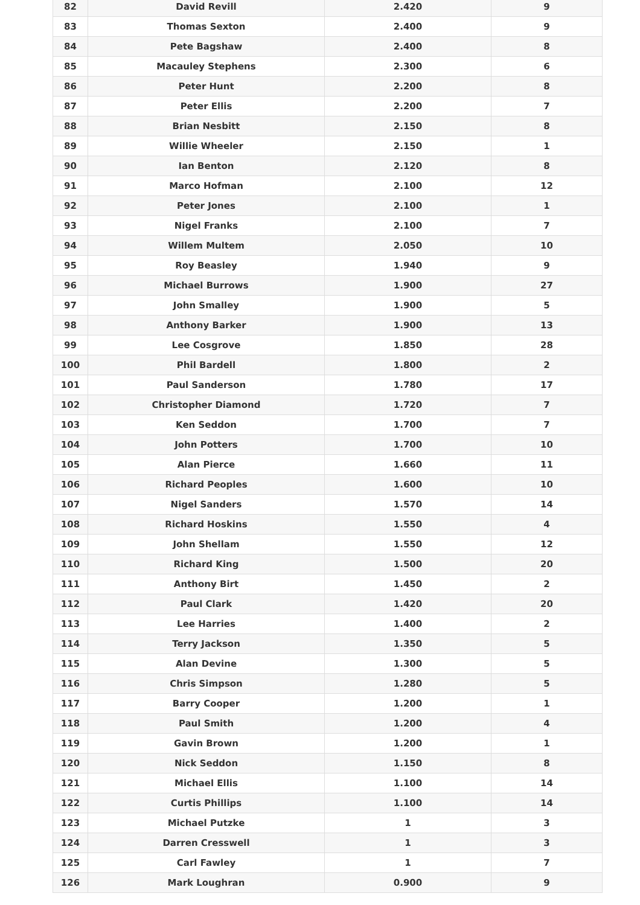| 82 | David Revill | 2.420 | 9 |
| 83 | Thomas Sexton | 2.400 | 9 |
| 84 | Pete Bagshaw | 2.400 | 8 |
| 85 | Macauley Stephens | 2.300 | 6 |
| 86 | Peter Hunt | 2.200 | 8 |
| 87 | Peter Ellis | 2.200 | 7 |
| 88 | Brian Nesbitt | 2.150 | 8 |
| 89 | Willie Wheeler | 2.150 | 1 |
| 90 | Ian Benton | 2.120 | 8 |
| 91 | Marco Hofman | 2.100 | 12 |
| 92 | Peter Jones | 2.100 | 1 |
| 93 | Nigel Franks | 2.100 | 7 |
| 94 | Willem Multem | 2.050 | 10 |
| 95 | Roy Beasley | 1.940 | 9 |
| 96 | Michael Burrows | 1.900 | 27 |
| 97 | John Smalley | 1.900 | 5 |
| 98 | Anthony Barker | 1.900 | 13 |
| 99 | Lee Cosgrove | 1.850 | 28 |
| 100 | Phil Bardell | 1.800 | 2 |
| 101 | Paul Sanderson | 1.780 | 17 |
| 102 | Christopher Diamond | 1.720 | 7 |
| 103 | Ken Seddon | 1.700 | 7 |
| 104 | John Potters | 1.700 | 10 |
| 105 | Alan Pierce | 1.660 | 11 |
| 106 | Richard Peoples | 1.600 | 10 |
| 107 | Nigel Sanders | 1.570 | 14 |
| 108 | Richard Hoskins | 1.550 | 4 |
| 109 | John Shellam | 1.550 | 12 |
| 110 | Richard King | 1.500 | 20 |
| 111 | Anthony Birt | 1.450 | 2 |
| 112 | Paul Clark | 1.420 | 20 |
| 113 | Lee Harries | 1.400 | 2 |
| 114 | Terry Jackson | 1.350 | 5 |
| 115 | Alan Devine | 1.300 | 5 |
| 116 | Chris Simpson | 1.280 | 5 |
| 117 | Barry Cooper | 1.200 | 1 |
| 118 | Paul Smith | 1.200 | 4 |
| 119 | Gavin Brown | 1.200 | 1 |
| 120 | Nick Seddon | 1.150 | 8 |
| 121 | Michael Ellis | 1.100 | 14 |
| 122 | Curtis Phillips | 1.100 | 14 |
| 123 | Michael Putzke | 1 | 3 |
| 124 | Darren Cresswell | 1 | 3 |
| 125 | Carl Fawley | 1 | 7 |
| 126 | Mark Loughran | 0.900 | 9 |